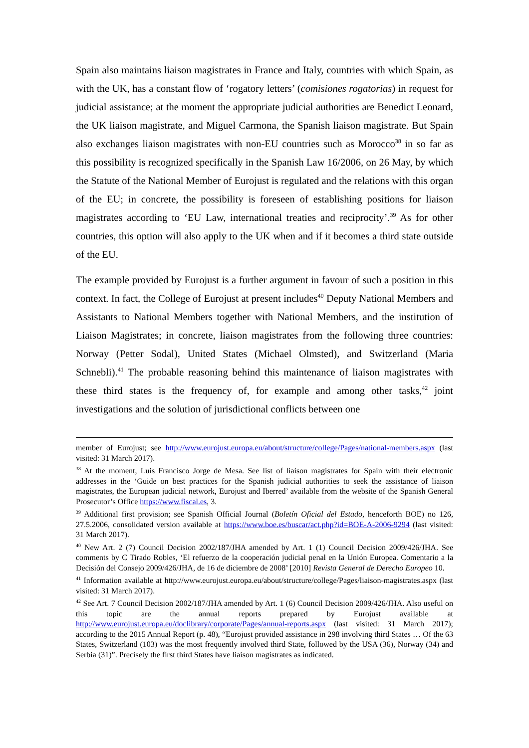Spain also maintains liaison magistrates in France and Italy, countries with which Spain, as with the UK, has a constant flow of ‘rogatory letters’ (comisiones rogatorias) in request for judicial assistance; at the moment the appropriate judicial authorities are Benedict Leonard, the UK liaison magistrate, and Miguel Carmona, the Spanish liaison magistrate. But Spain also exchanges liaison magistrates with non-EU countries such as Morocco<sup>38</sup> in so far as this possibility is recognized specifically in the Spanish Law 16/2006, on 26 May, by which the Statute of the National Member of Eurojust is regulated and the relations with this organ of the EU; in concrete, the possibility is foreseen of establishing positions for liaison magistrates according to ‘EU Law, international treaties and reciprocity’.<sup>39</sup> As for other countries, this option will also apply to the UK when and if it becomes a third state outside of the EU.
The example provided by Eurojust is a further argument in favour of such a position in this context. In fact, the College of Eurojust at present includes<sup>40</sup> Deputy National Members and Assistants to National Members together with National Members, and the institution of Liaison Magistrates; in concrete, liaison magistrates from the following three countries: Norway (Petter Sodal), United States (Michael Olmsted), and Switzerland (Maria Schnebli).<sup>41</sup> The probable reasoning behind this maintenance of liaison magistrates with these third states is the frequency of, for example and among other tasks,<sup>42</sup> joint investigations and the solution of jurisdictional conflicts between one
member of Eurojust; see http://www.eurojust.europa.eu/about/structure/college/Pages/national-members.aspx (last visited: 31 March 2017).
<sup>38</sup> At the moment, Luis Francisco Jorge de Mesa. See list of liaison magistrates for Spain with their electronic addresses in the ‘Guide on best practices for the Spanish judicial authorities to seek the assistance of liaison magistrates, the European judicial network, Eurojust and Iberred’ available from the website of the Spanish General Prosecutor’s Office https://www.fiscal.es, 3.
<sup>39</sup> Additional first provision; see Spanish Official Journal (Boletín Oficial del Estado, henceforth BOE) no 126, 27.5.2006, consolidated version available at https://www.boe.es/buscar/act.php?id=BOE-A-2006-9294 (last visited: 31 March 2017).
<sup>40</sup> New Art. 2 (7) Council Decision 2002/187/JHA amended by Art. 1 (1) Council Decision 2009/426/JHA. See comments by C Tirado Robles, ‘El refuerzo de la cooperación judicial penal en la Unión Europea. Comentario a la Decisión del Consejo 2009/426/JHA, de 16 de diciembre de 2008’ [2010] Revista General de Derecho Europeo 10.
<sup>41</sup> Information available at http://www.eurojust.europa.eu/about/structure/college/Pages/liaison-magistrates.aspx (last visited: 31 March 2017).
<sup>42</sup> See Art. 7 Council Decision 2002/187/JHA amended by Art. 1 (6) Council Decision 2009/426/JHA. Also useful on this topic are the annual reports prepared by Eurojust available at http://www.eurojust.europa.eu/doclibrary/corporate/Pages/annual-reports.aspx (last visited: 31 March 2017); according to the 2015 Annual Report (p. 48), “Eurojust provided assistance in 298 involving third States … Of the 63 States, Switzerland (103) was the most frequently involved third State, followed by the USA (36), Norway (34) and Serbia (31)”. Precisely the first third States have liaison magistrates as indicated.